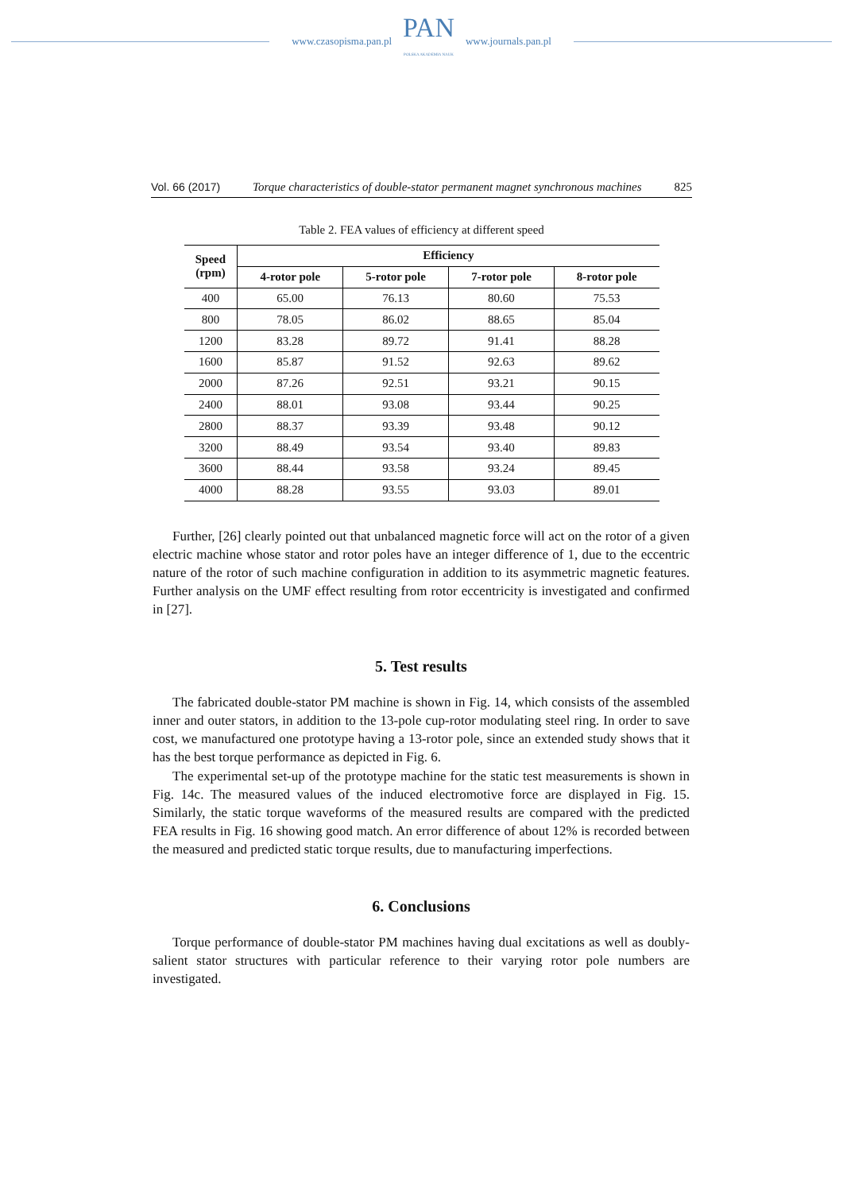www.czasopisma.pan.pl
PAN
POLSKA AKADEMIA NAUK
www.journals.pan.pl
Vol. 66 (2017) Torque characteristics of double-stator permanent magnet synchronous machines 825
Table 2. FEA values of efficiency at different speed
| Speed (rpm) | Efficiency | | | |
| --- | --- | --- | --- | --- |
| | 4-rotor pole | 5-rotor pole | 7-rotor pole | 8-rotor pole |
| 400 | 65.00 | 76.13 | 80.60 | 75.53 |
| 800 | 78.05 | 86.02 | 88.65 | 85.04 |
| 1200 | 83.28 | 89.72 | 91.41 | 88.28 |
| 1600 | 85.87 | 91.52 | 92.63 | 89.62 |
| 2000 | 87.26 | 92.51 | 93.21 | 90.15 |
| 2400 | 88.01 | 93.08 | 93.44 | 90.25 |
| 2800 | 88.37 | 93.39 | 93.48 | 90.12 |
| 3200 | 88.49 | 93.54 | 93.40 | 89.83 |
| 3600 | 88.44 | 93.58 | 93.24 | 89.45 |
| 4000 | 88.28 | 93.55 | 93.03 | 89.01 |
Further, [26] clearly pointed out that unbalanced magnetic force will act on the rotor of a given electric machine whose stator and rotor poles have an integer difference of 1, due to the eccentric nature of the rotor of such machine configuration in addition to its asymmetric magnetic features. Further analysis on the UMF effect resulting from rotor eccentricity is investigated and confirmed in [27].
5. Test results
The fabricated double-stator PM machine is shown in Fig. 14, which consists of the assembled inner and outer stators, in addition to the 13-pole cup-rotor modulating steel ring. In order to save cost, we manufactured one prototype having a 13-rotor pole, since an extended study shows that it has the best torque performance as depicted in Fig. 6.
The experimental set-up of the prototype machine for the static test measurements is shown in Fig. 14c. The measured values of the induced electromotive force are displayed in Fig. 15. Similarly, the static torque waveforms of the measured results are compared with the predicted FEA results in Fig. 16 showing good match. An error difference of about 12% is recorded between the measured and predicted static torque results, due to manufacturing imperfections.
6. Conclusions
Torque performance of double-stator PM machines having dual excitations as well as doubly-salient stator structures with particular reference to their varying rotor pole numbers are investigated.